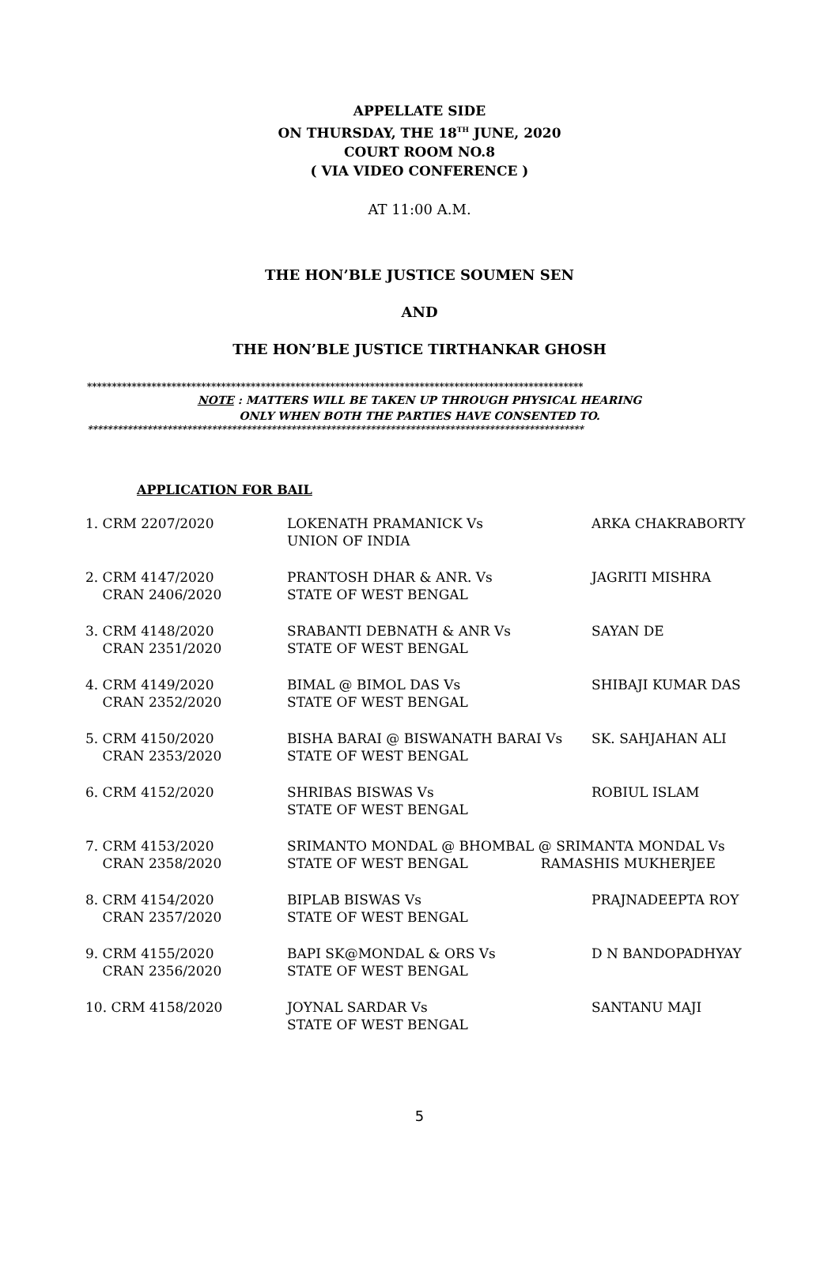APPELLATE SIDE
ON THURSDAY, THE 18<sup>TH</sup> JUNE, 2020
COURT ROOM NO.8
( VIA VIDEO CONFERENCE )
AT 11:00 A.M.
THE HON’BLE JUSTICE SOUMEN SEN
AND
THE HON’BLE JUSTICE TIRTHANKAR GHOSH
****************************************************************************************************
NOTE : MATTERS WILL BE TAKEN UP THROUGH PHYSICAL HEARING
ONLY WHEN BOTH THE PARTIES HAVE CONSENTED TO.
****************************************************************************************************
APPLICATION FOR BAIL
| 1. CRM 2207/2020 | LOKENATH PRAMANICK Vs UNION OF INDIA | ARKA CHAKRABORTY |
| 2. CRM 4147/2020 CRAN 2406/2020 | PRANTOSH DHAR & ANR. Vs STATE OF WEST BENGAL | JAGRITI MISHRA |
| 3. CRM 4148/2020 CRAN 2351/2020 | SRABANTI DEBNATH & ANR Vs STATE OF WEST BENGAL | SAYAN DE |
| 4. CRM 4149/2020 CRAN 2352/2020 | BIMAL @ BIMOL DAS Vs STATE OF WEST BENGAL | SHIBAJI KUMAR DAS |
| 5. CRM 4150/2020 CRAN 2353/2020 | BISHA BARAI @ BISWANATH BARAI Vs STATE OF WEST BENGAL | SK. SAHJAHAN ALI |
| 6. CRM 4152/2020 | SHRIBAS BISWAS Vs STATE OF WEST BENGAL | ROBIUL ISLAM |
| 7. CRM 4153/2020 CRAN 2358/2020 | SRIMANTO MONDAL @ BHOMBAL @ SRIMANTA MONDAL Vs STATE OF WEST BENGAL RAMASHIS MUKHERJEE | |
| 8. CRM 4154/2020 CRAN 2357/2020 | BIPLAB BISWAS Vs STATE OF WEST BENGAL | PRAJNADEEPTA ROY |
| 9. CRM 4155/2020 CRAN 2356/2020 | BAPI SK@MONDAL & ORS Vs STATE OF WEST BENGAL | D N BANDOPADHYAY |
| 10. CRM 4158/2020 | JOYNAL SARDAR Vs STATE OF WEST BENGAL | SANTANU MAJI |
5